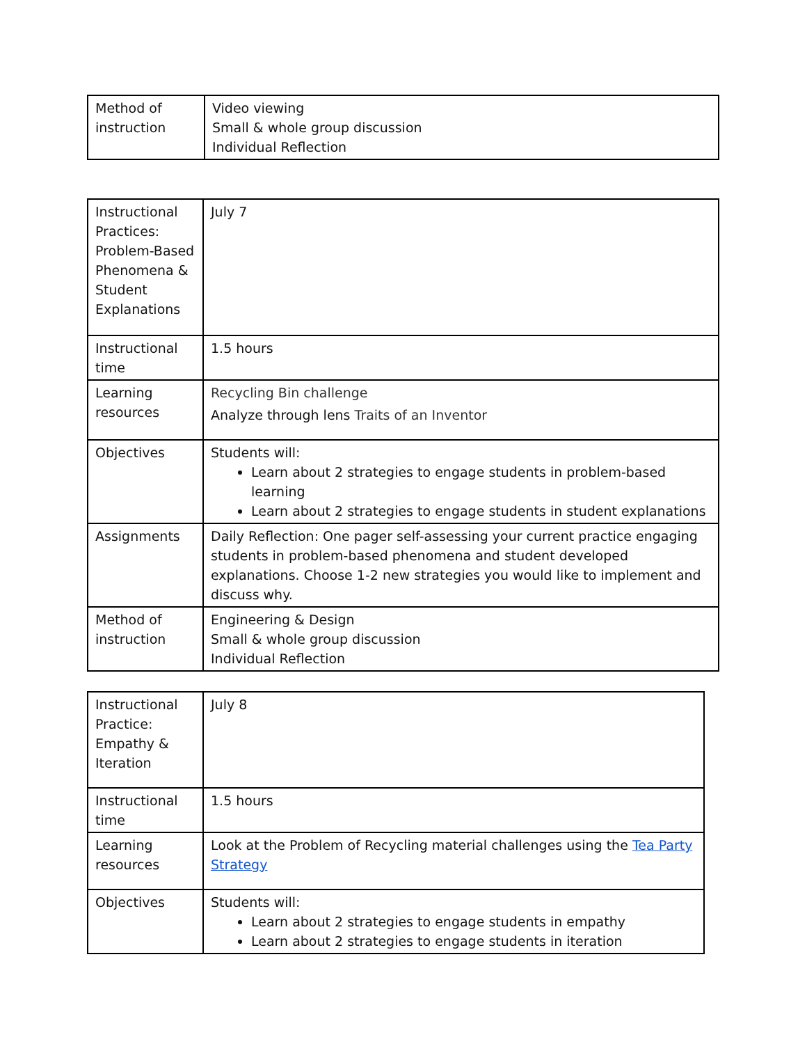| Method of instruction | Video viewing Small & whole group discussion Individual Reflection |
| Instructional Practices: Problem-Based Phenomena & Student Explanations | July 7 |
| Instructional time | 1.5 hours |
| Learning resources | Recycling Bin challenge Analyze through lens Traits of an Inventor |
| Objectives | Students will: Learn about 2 strategies to engage students in problem-based learning Learn about 2 strategies to engage students in student explanations |
| Assignments | Daily Reflection: One pager self-assessing your current practice engaging students in problem-based phenomena and student developed explanations. Choose 1-2 new strategies you would like to implement and discuss why. |
| Method of instruction | Engineering & Design Small & whole group discussion Individual Reflection |
| Instructional Practice: Empathy & Iteration | July 8 |
| Instructional time | 1.5 hours |
| Learning resources | Look at the Problem of Recycling material challenges using the Tea Party Strategy |
| Objectives | Students will: Learn about 2 strategies to engage students in empathy Learn about 2 strategies to engage students in iteration |